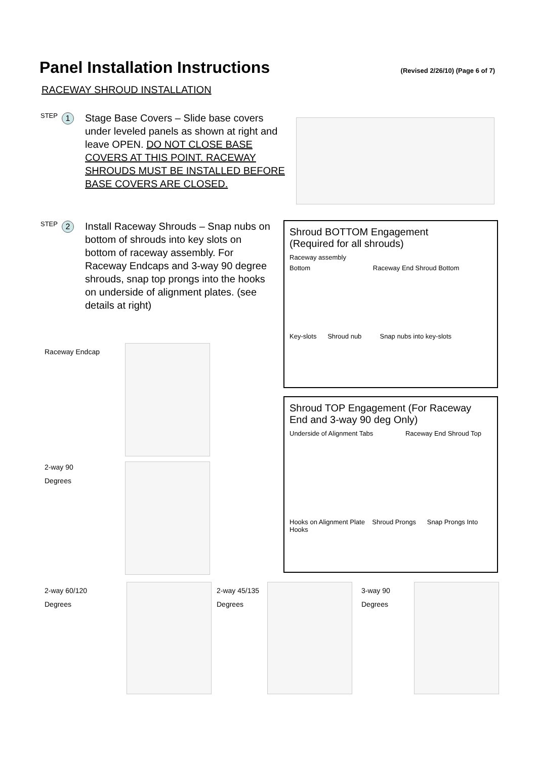Panel Installation Instructions
(Revised 2/26/10) (Page 6 of 7)
RACEWAY SHROUD INSTALLATION
STEP 1 Stage Base Covers – Slide base covers under leveled panels as shown at right and leave OPEN. DO NOT CLOSE BASE COVERS AT THIS POINT. RACEWAY SHROUDS MUST BE INSTALLED BEFORE BASE COVERS ARE CLOSED.
STEP 2 Install Raceway Shrouds – Snap nubs on bottom of shrouds into key slots on bottom of raceway assembly. For Raceway Endcaps and 3-way 90 degree shrouds, snap top prongs into the hooks on underside of alignment plates. (see details at right)
Shroud BOTTOM Engagement
(Required for all shrouds)
Raceway assembly
Bottom Raceway End Shroud Bottom
Key-slots Shroud nub Snap nubs into key-slots
Shroud TOP Engagement (For Raceway End and 3-way 90 deg Only)
Underside of Alignment Tabs Raceway End Shroud Top
Hooks on Alignment Plate Shroud Prongs Snap Prongs Into Hooks
Raceway Endcap
2-way 90
Degrees
2-way 60/120
Degrees
2-way 45/135
Degrees
3-way 90
Degrees